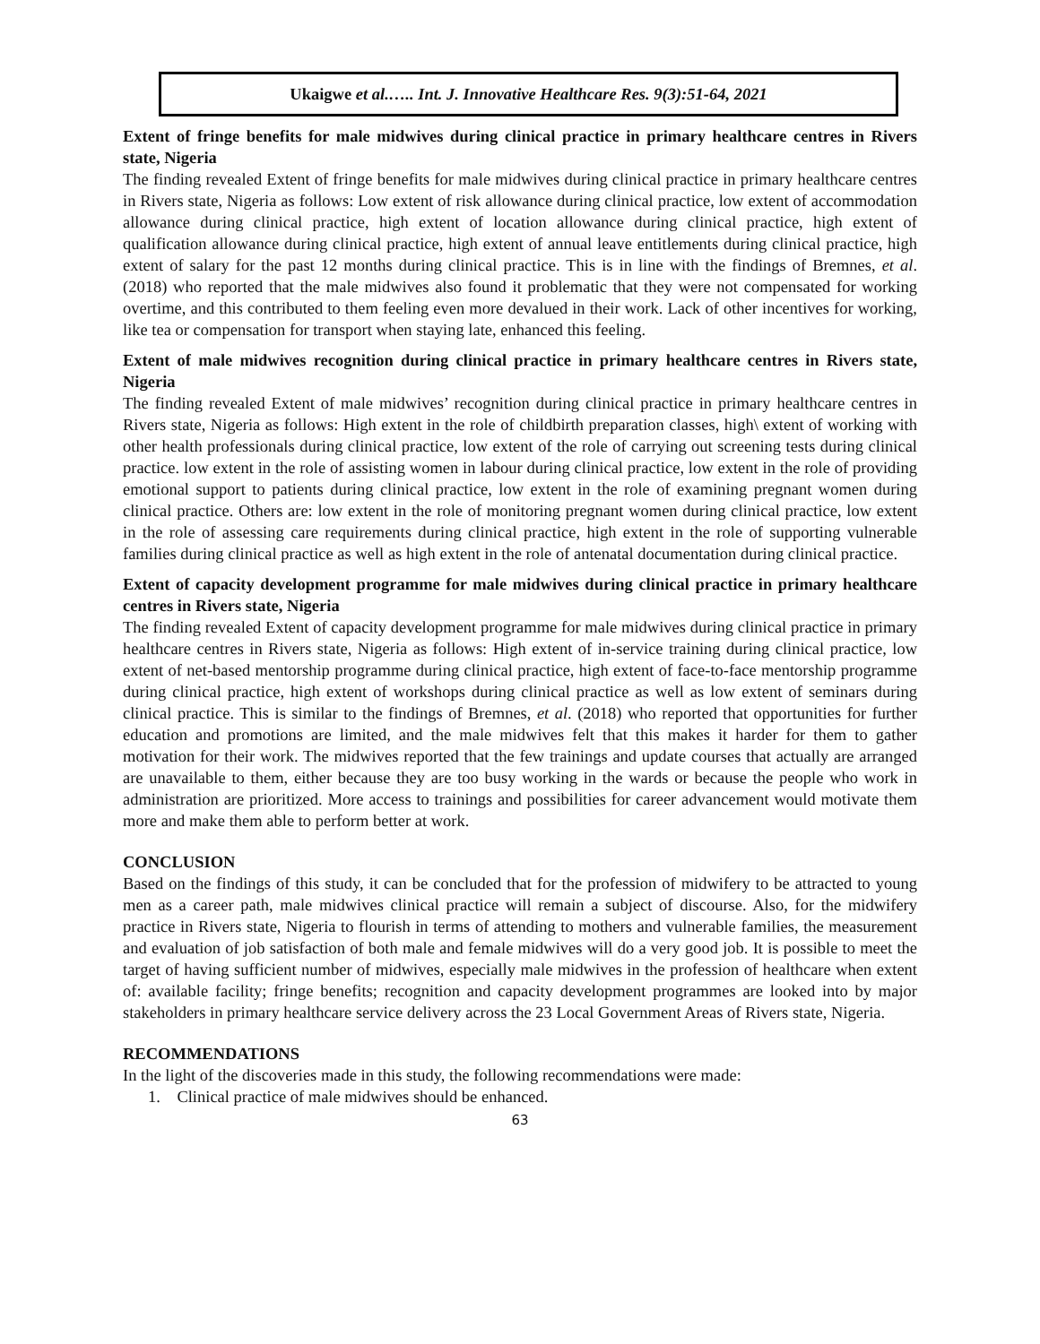Ukaigwe et al.….. Int. J. Innovative Healthcare Res. 9(3):51-64, 2021
Extent of fringe benefits for male midwives during clinical practice in primary healthcare centres in Rivers state, Nigeria
The finding revealed Extent of fringe benefits for male midwives during clinical practice in primary healthcare centres in Rivers state, Nigeria as follows: Low extent of risk allowance during clinical practice, low extent of accommodation allowance during clinical practice, high extent of location allowance during clinical practice, high extent of qualification allowance during clinical practice, high extent of annual leave entitlements during clinical practice, high extent of salary for the past 12 months during clinical practice. This is in line with the findings of Bremnes, et al. (2018) who reported that the male midwives also found it problematic that they were not compensated for working overtime, and this contributed to them feeling even more devalued in their work. Lack of other incentives for working, like tea or compensation for transport when staying late, enhanced this feeling.
Extent of male midwives recognition during clinical practice in primary healthcare centres in Rivers state, Nigeria
The finding revealed Extent of male midwives’ recognition during clinical practice in primary healthcare centres in Rivers state, Nigeria as follows: High extent in the role of childbirth preparation classes, high\ extent of working with other health professionals during clinical practice, low extent of the role of carrying out screening tests during clinical practice. low extent in the role of assisting women in labour during clinical practice, low extent in the role of providing emotional support to patients during clinical practice, low extent in the role of examining pregnant women during clinical practice. Others are: low extent in the role of monitoring pregnant women during clinical practice, low extent in the role of assessing care requirements during clinical practice, high extent in the role of supporting vulnerable families during clinical practice as well as high extent in the role of antenatal documentation during clinical practice.
Extent of capacity development programme for male midwives during clinical practice in primary healthcare centres in Rivers state, Nigeria
The finding revealed Extent of capacity development programme for male midwives during clinical practice in primary healthcare centres in Rivers state, Nigeria as follows: High extent of in-service training during clinical practice, low extent of net-based mentorship programme during clinical practice, high extent of face-to-face mentorship programme during clinical practice, high extent of workshops during clinical practice as well as low extent of seminars during clinical practice. This is similar to the findings of Bremnes, et al. (2018) who reported that opportunities for further education and promotions are limited, and the male midwives felt that this makes it harder for them to gather motivation for their work. The midwives reported that the few trainings and update courses that actually are arranged are unavailable to them, either because they are too busy working in the wards or because the people who work in administration are prioritized. More access to trainings and possibilities for career advancement would motivate them more and make them able to perform better at work.
CONCLUSION
Based on the findings of this study, it can be concluded that for the profession of midwifery to be attracted to young men as a career path, male midwives clinical practice will remain a subject of discourse. Also, for the midwifery practice in Rivers state, Nigeria to flourish in terms of attending to mothers and vulnerable families, the measurement and evaluation of job satisfaction of both male and female midwives will do a very good job. It is possible to meet the target of having sufficient number of midwives, especially male midwives in the profession of healthcare when extent of: available facility; fringe benefits; recognition and capacity development programmes are looked into by major stakeholders in primary healthcare service delivery across the 23 Local Government Areas of Rivers state, Nigeria.
RECOMMENDATIONS
In the light of the discoveries made in this study, the following recommendations were made:
1. Clinical practice of male midwives should be enhanced.
63